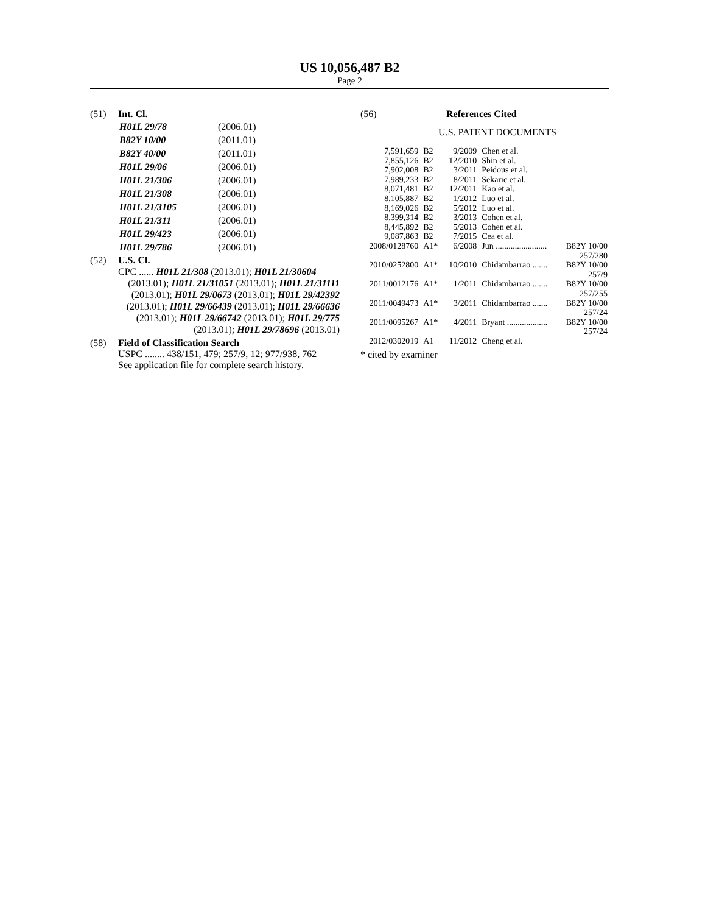US 10,056,487 B2
Page 2
(51) Int. Cl.
| H01L 29/78 | (2006.01) |
| B82Y 10/00 | (2011.01) |
| B82Y 40/00 | (2011.01) |
| H01L 29/06 | (2006.01) |
| H01L 21/306 | (2006.01) |
| H01L 21/308 | (2006.01) |
| H01L 21/3105 | (2006.01) |
| H01L 21/311 | (2006.01) |
| H01L 29/423 | (2006.01) |
| H01L 29/786 | (2006.01) |
(52) U.S. Cl.
CPC ...... H01L 21/308 (2013.01); H01L 21/30604
(2013.01); H01L 21/31051 (2013.01); H01L 21/31111 (2013.01); H01L 29/0673 (2013.01); H01L 29/42392 (2013.01); H01L 29/66439 (2013.01); H01L 29/66636 (2013.01); H01L 29/66742 (2013.01); H01L 29/775 (2013.01); H01L 29/78696 (2013.01)
(58) Field of Classification Search
USPC ........ 438/151, 479; 257/9, 12; 977/938, 762
See application file for complete search history.
(56) References Cited
U.S. PATENT DOCUMENTS
| 7,591,659 | B2 | 9/2009 | Chen et al. | |
| 7,855,126 | B2 | 12/2010 | Shin et al. | |
| 7,902,008 | B2 | 3/2011 | Peidous et al. | |
| 7,989,233 | B2 | 8/2011 | Sekaric et al. | |
| 8,071,481 | B2 | 12/2011 | Kao et al. | |
| 8,105,887 | B2 | 1/2012 | Luo et al. | |
| 8,169,026 | B2 | 5/2012 | Luo et al. | |
| 8,399,314 | B2 | 3/2013 | Cohen et al. | |
| 8,445,892 | B2 | 5/2013 | Cohen et al. | |
| 9,087,863 | B2 | 7/2015 | Cea et al. | |
| 2008/0128760 | A1* | 6/2008 | Jun ........................ | B82Y 10/00 257/280 |
| 2010/0252800 | A1* | 10/2010 | Chidambarrao ....... | B82Y 10/00 257/9 |
| 2011/0012176 | A1* | 1/2011 | Chidambarrao ....... | B82Y 10/00 257/255 |
| 2011/0049473 | A1* | 3/2011 | Chidambarrao ....... | B82Y 10/00 257/24 |
| 2011/0095267 | A1* | 4/2011 | Bryant ................... | B82Y 10/00 257/24 |
| 2012/0302019 | A1 | 11/2012 | Cheng et al. | |
* cited by examiner